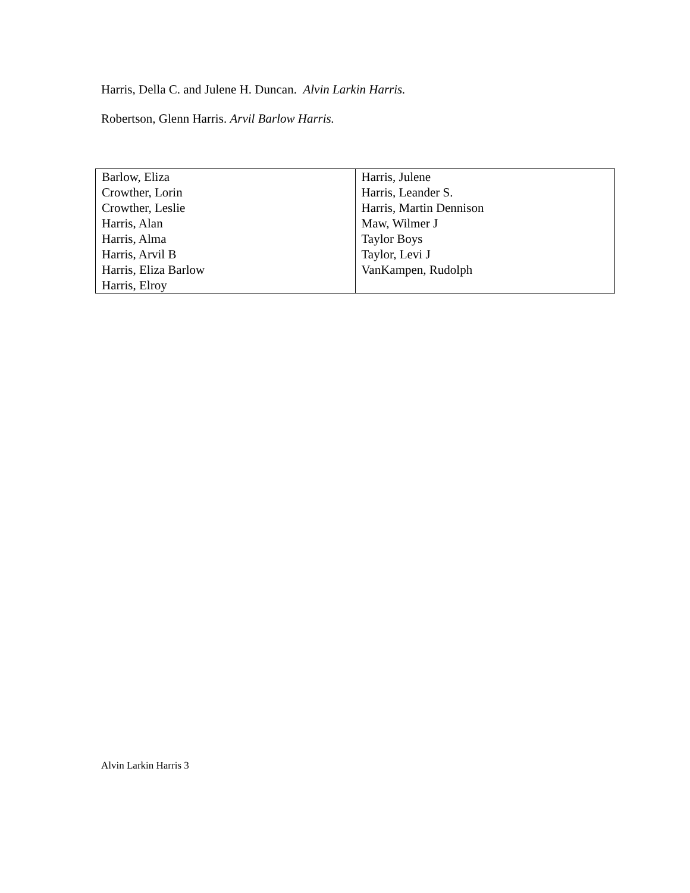Harris, Della C. and Julene H. Duncan. Alvin Larkin Harris.
Robertson, Glenn Harris. Arvil Barlow Harris.
| Barlow, Eliza Crowther, Lorin Crowther, Leslie Harris, Alan Harris, Alma Harris, Arvil B Harris, Eliza Barlow Harris, Elroy | Harris, Julene Harris, Leander S. Harris, Martin Dennison Maw, Wilmer J Taylor Boys Taylor, Levi J VanKampen, Rudolph |
Alvin Larkin Harris 3